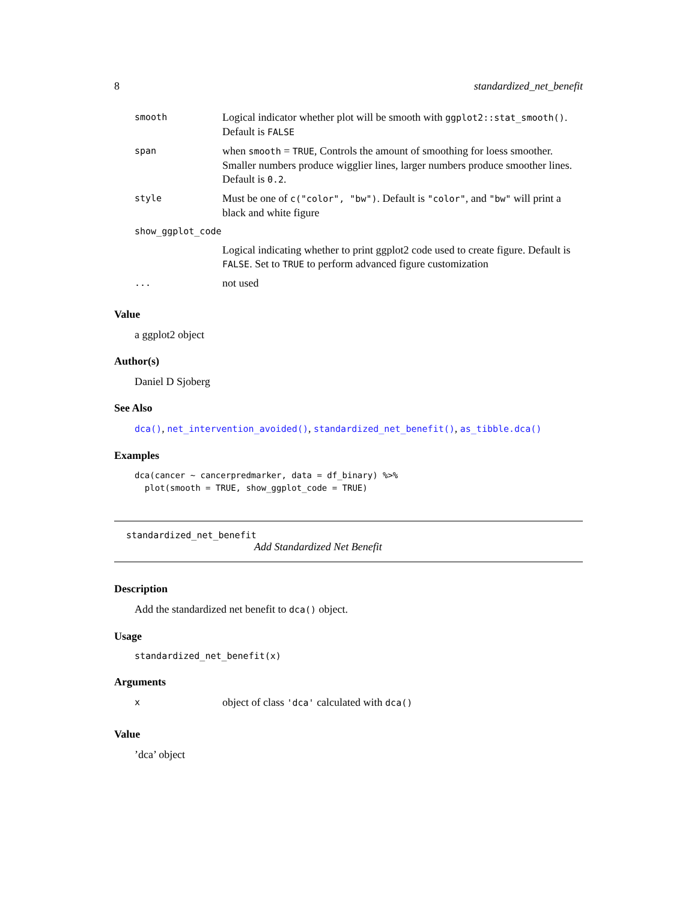8 standardized_net_benefit
| smooth | Logical indicator whether plot will be smooth with ggplot2::stat_smooth() . Default is FALSE |
| span | when smooth = TRUE , Controls the amount of smoothing for loess smoother. Smaller numbers produce wigglier lines, larger numbers produce smoother lines. Default is 0.2 . |
| style | Must be one of c("color", "bw") . Default is "color" , and "bw" will print a black and white figure |
| show_ggplot_code | |
| | Logical indicating whether to print ggplot2 code used to create figure. Default is FALSE . Set to TRUE to perform advanced figure customization |
| ... | not used |
Value
a ggplot2 object
Author(s)
Daniel D Sjoberg
See Also
dca(), net_intervention_avoided(), standardized_net_benefit(), as_tibble.dca()
Examples
dca(cancer ~ cancerpredmarker, data = df_binary) %>%
  plot(smooth = TRUE, show_ggplot_code = TRUE)
standardized_net_benefit
Add Standardized Net Benefit
Description
Add the standardized net benefit to dca() object.
Usage
standardized_net_benefit(x)
Arguments
| x | object of class 'dca' calculated with dca() |
Value
’dca’ object